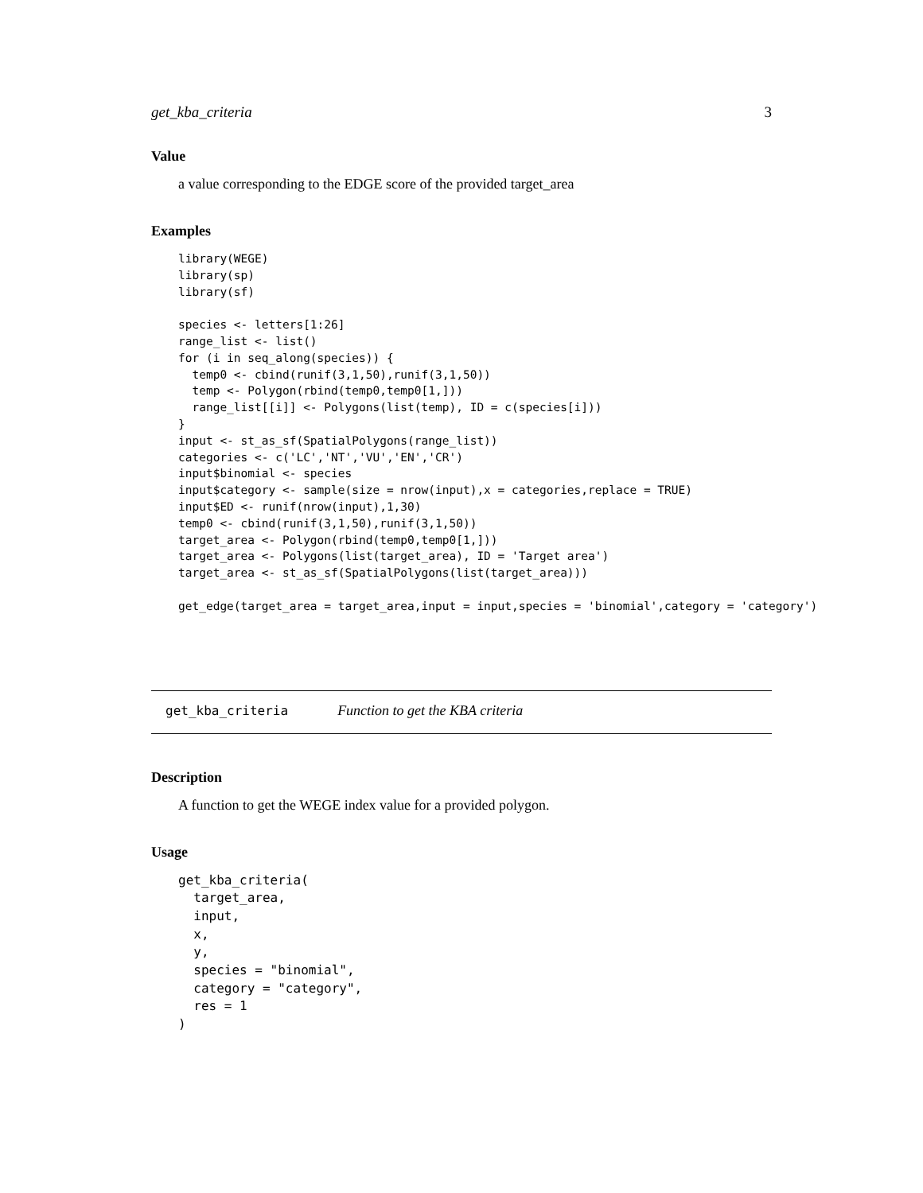get_kba_criteria 3
Value
a value corresponding to the EDGE score of the provided target_area
Examples
library(WEGE)
library(sp)
library(sf)

species <- letters[1:26]
range_list <- list()
for (i in seq_along(species)) {
  temp0 <- cbind(runif(3,1,50),runif(3,1,50))
  temp <- Polygon(rbind(temp0,temp0[1,]))
  range_list[[i]] <- Polygons(list(temp), ID = c(species[i]))
}
input <- st_as_sf(SpatialPolygons(range_list))
categories <- c('LC','NT','VU','EN','CR')
input$binomial <- species
input$category <- sample(size = nrow(input),x = categories,replace = TRUE)
input$ED <- runif(nrow(input),1,30)
temp0 <- cbind(runif(3,1,50),runif(3,1,50))
target_area <- Polygon(rbind(temp0,temp0[1,]))
target_area <- Polygons(list(target_area), ID = 'Target area')
target_area <- st_as_sf(SpatialPolygons(list(target_area)))

get_edge(target_area = target_area,input = input,species = 'binomial',category = 'category')
get_kba_criteria Function to get the KBA criteria
Description
A function to get the WEGE index value for a provided polygon.
Usage
get_kba_criteria(
  target_area,
  input,
  x,
  y,
  species = "binomial",
  category = "category",
  res = 1
)